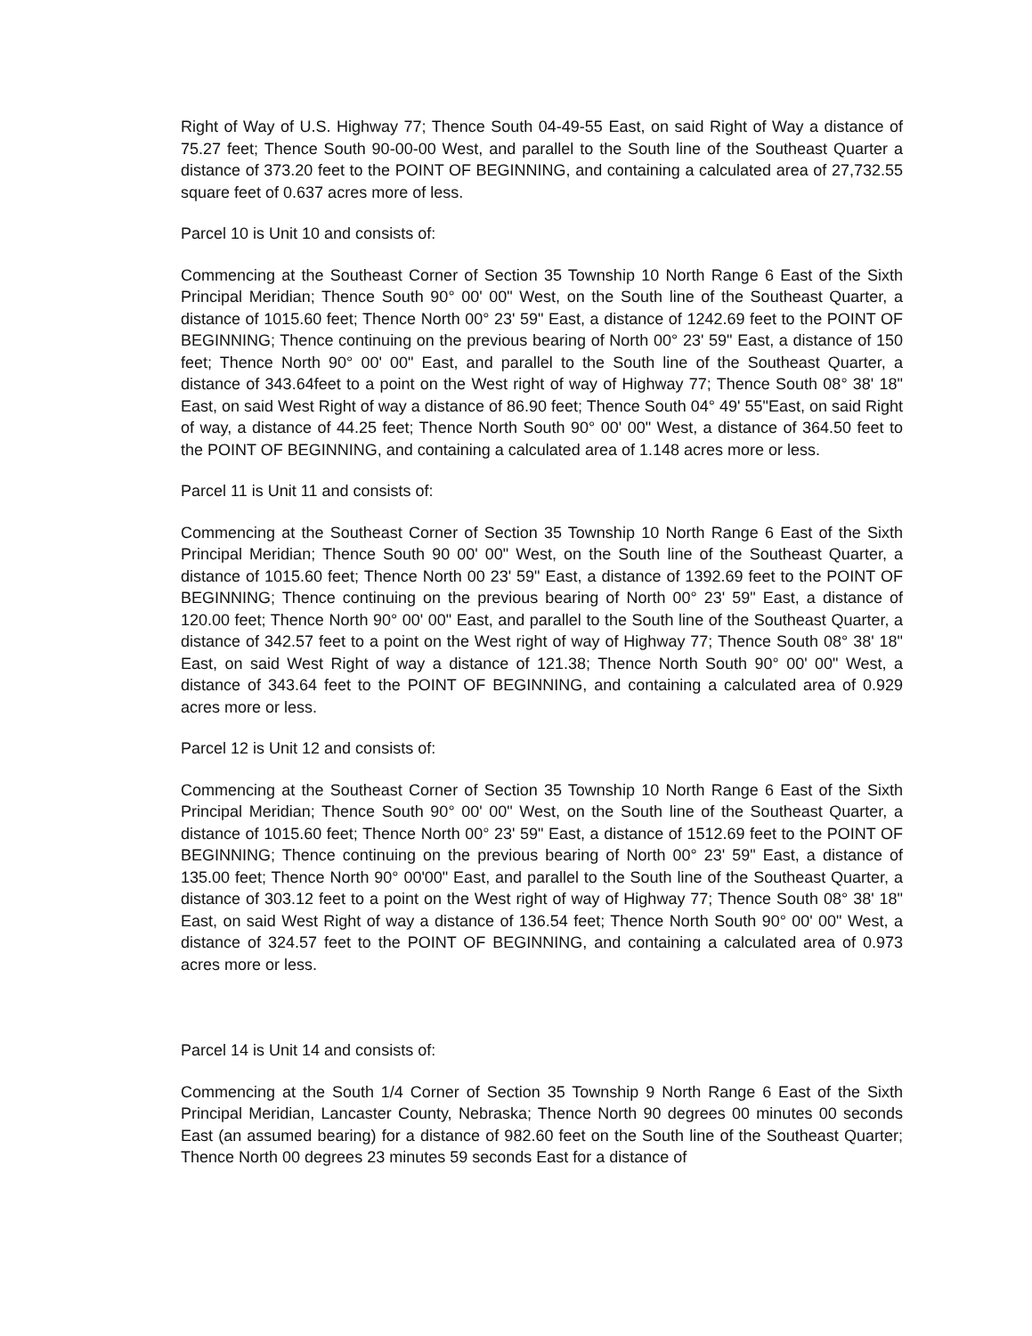Right of Way of U.S. Highway 77; Thence South 04-49-55 East, on said Right of Way a distance of 75.27 feet; Thence South 90-00-00 West, and parallel to the South line of the Southeast Quarter a distance of 373.20 feet to the POINT OF BEGINNING, and containing a calculated area of 27,732.55 square feet of 0.637 acres more of less.
Parcel 10 is Unit 10 and consists of:
Commencing at the Southeast Corner of Section 35 Township 10 North Range 6 East of the Sixth Principal Meridian; Thence South 90° 00' 00" West, on the South line of the Southeast Quarter, a distance of 1015.60 feet; Thence North 00° 23' 59" East, a distance of 1242.69 feet to the POINT OF BEGINNING; Thence continuing on the previous bearing of North 00° 23' 59" East, a distance of 150 feet; Thence North 90° 00' 00" East, and parallel to the South line of the Southeast Quarter, a distance of 343.64feet to a point on the West right of way of Highway 77; Thence South 08° 38' 18" East, on said West Right of way a distance of 86.90 feet; Thence South 04° 49' 55"East, on said Right of way, a distance of 44.25 feet; Thence North South 90° 00' 00" West, a distance of 364.50 feet to the POINT OF BEGINNING, and containing a calculated area of 1.148 acres more or less.
Parcel 11 is Unit 11 and consists of:
Commencing at the Southeast Corner of Section 35 Township 10 North Range 6 East of the Sixth Principal Meridian; Thence South 90 00' 00" West, on the South line of the Southeast Quarter, a distance of 1015.60 feet; Thence North 00 23' 59" East, a distance of 1392.69 feet to the POINT OF BEGINNING; Thence continuing on the previous bearing of North 00° 23' 59" East, a distance of 120.00 feet; Thence North 90° 00' 00" East, and parallel to the South line of the Southeast Quarter, a distance of 342.57 feet to a point on the West right of way of Highway 77; Thence South 08° 38' 18" East, on said West Right of way a distance of 121.38; Thence North South 90° 00' 00" West, a distance of 343.64 feet to the POINT OF BEGINNING, and containing a calculated area of 0.929 acres more or less.
Parcel 12 is Unit 12 and consists of:
Commencing at the Southeast Corner of Section 35 Township 10 North Range 6 East of the Sixth Principal Meridian; Thence South 90° 00' 00" West, on the South line of the Southeast Quarter, a distance of 1015.60 feet; Thence North 00° 23' 59" East, a distance of 1512.69 feet to the POINT OF BEGINNING; Thence continuing on the previous bearing of North 00° 23' 59" East, a distance of 135.00 feet; Thence North 90° 00'00" East, and parallel to the South line of the Southeast Quarter, a distance of 303.12 feet to a point on the West right of way of Highway 77; Thence South 08° 38' 18" East, on said West Right of way a distance of 136.54 feet; Thence North South 90° 00' 00" West, a distance of 324.57 feet to the POINT OF BEGINNING, and containing a calculated area of 0.973 acres more or less.
Parcel 14 is Unit 14 and consists of:
Commencing at the South 1/4 Corner of Section 35 Township 9 North Range 6 East of the Sixth Principal Meridian, Lancaster County, Nebraska; Thence North 90 degrees 00 minutes 00 seconds East (an assumed bearing) for a distance of 982.60 feet on the South line of the Southeast Quarter; Thence North 00 degrees 23 minutes 59 seconds East for a distance of